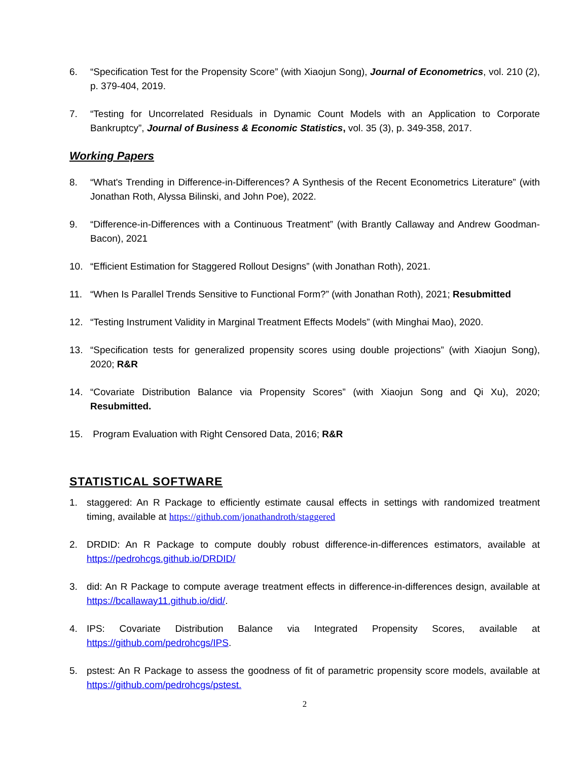6. “Specification Test for the Propensity Score” (with Xiaojun Song), Journal of Econometrics, vol. 210 (2), p. 379-404, 2019.
7. “Testing for Uncorrelated Residuals in Dynamic Count Models with an Application to Corporate Bankruptcy”, Journal of Business & Economic Statistics, vol. 35 (3), p. 349-358, 2017.
Working Papers
8. “What's Trending in Difference-in-Differences? A Synthesis of the Recent Econometrics Literature” (with Jonathan Roth, Alyssa Bilinski, and John Poe), 2022.
9. “Difference-in-Differences with a Continuous Treatment” (with Brantly Callaway and Andrew Goodman-Bacon), 2021
10. “Efficient Estimation for Staggered Rollout Designs” (with Jonathan Roth), 2021.
11. “When Is Parallel Trends Sensitive to Functional Form?” (with Jonathan Roth), 2021; Resubmitted
12. “Testing Instrument Validity in Marginal Treatment Effects Models” (with Minghai Mao), 2020.
13. “Specification tests for generalized propensity scores using double projections” (with Xiaojun Song), 2020; R&R
14. “Covariate Distribution Balance via Propensity Scores” (with Xiaojun Song and Qi Xu), 2020; Resubmitted.
15. Program Evaluation with Right Censored Data, 2016; R&R
STATISTICAL SOFTWARE
1. staggered: An R Package to efficiently estimate causal effects in settings with randomized treatment timing, available at https://github.com/jonathandroth/staggered
2. DRDID: An R Package to compute doubly robust difference-in-differences estimators, available at https://pedrohcgs.github.io/DRDID/
3. did: An R Package to compute average treatment effects in difference-in-differences design, available at https://bcallaway11.github.io/did/.
4. IPS: Covariate Distribution Balance via Integrated Propensity Scores, available at https://github.com/pedrohcgs/IPS.
5. pstest: An R Package to assess the goodness of fit of parametric propensity score models, available at https://github.com/pedrohcgs/pstest.
2